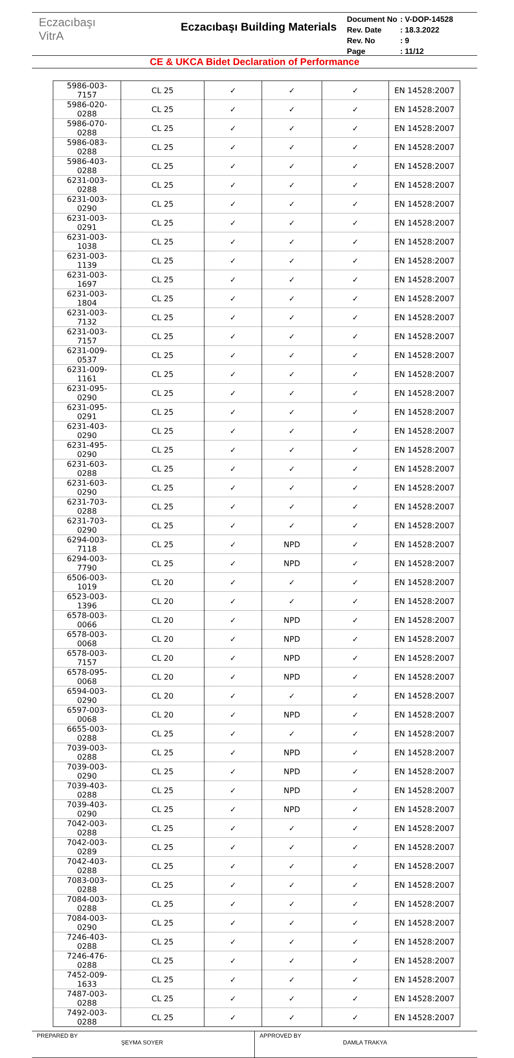Eczacıbaşı
VitrA
Eczacıbaşı Building Materials
| Document No | : V-DOP-14528 |
| Rev. Date | : 18.3.2022 |
| Rev. No | : 9 |
| Page | : 11/12 |
CE & UKCA Bidet Declaration of Performance
| 5986-003-7157 | CL 25 | ✓ | ✓ | ✓ | EN 14528:2007 |
| 5986-020-0288 | CL 25 | ✓ | ✓ | ✓ | EN 14528:2007 |
| 5986-070-0288 | CL 25 | ✓ | ✓ | ✓ | EN 14528:2007 |
| 5986-083-0288 | CL 25 | ✓ | ✓ | ✓ | EN 14528:2007 |
| 5986-403-0288 | CL 25 | ✓ | ✓ | ✓ | EN 14528:2007 |
| 6231-003-0288 | CL 25 | ✓ | ✓ | ✓ | EN 14528:2007 |
| 6231-003-0290 | CL 25 | ✓ | ✓ | ✓ | EN 14528:2007 |
| 6231-003-0291 | CL 25 | ✓ | ✓ | ✓ | EN 14528:2007 |
| 6231-003-1038 | CL 25 | ✓ | ✓ | ✓ | EN 14528:2007 |
| 6231-003-1139 | CL 25 | ✓ | ✓ | ✓ | EN 14528:2007 |
| 6231-003-1697 | CL 25 | ✓ | ✓ | ✓ | EN 14528:2007 |
| 6231-003-1804 | CL 25 | ✓ | ✓ | ✓ | EN 14528:2007 |
| 6231-003-7132 | CL 25 | ✓ | ✓ | ✓ | EN 14528:2007 |
| 6231-003-7157 | CL 25 | ✓ | ✓ | ✓ | EN 14528:2007 |
| 6231-009-0537 | CL 25 | ✓ | ✓ | ✓ | EN 14528:2007 |
| 6231-009-1161 | CL 25 | ✓ | ✓ | ✓ | EN 14528:2007 |
| 6231-095-0290 | CL 25 | ✓ | ✓ | ✓ | EN 14528:2007 |
| 6231-095-0291 | CL 25 | ✓ | ✓ | ✓ | EN 14528:2007 |
| 6231-403-0290 | CL 25 | ✓ | ✓ | ✓ | EN 14528:2007 |
| 6231-495-0290 | CL 25 | ✓ | ✓ | ✓ | EN 14528:2007 |
| 6231-603-0288 | CL 25 | ✓ | ✓ | ✓ | EN 14528:2007 |
| 6231-603-0290 | CL 25 | ✓ | ✓ | ✓ | EN 14528:2007 |
| 6231-703-0288 | CL 25 | ✓ | ✓ | ✓ | EN 14528:2007 |
| 6231-703-0290 | CL 25 | ✓ | ✓ | ✓ | EN 14528:2007 |
| 6294-003-7118 | CL 25 | ✓ | NPD | ✓ | EN 14528:2007 |
| 6294-003-7790 | CL 25 | ✓ | NPD | ✓ | EN 14528:2007 |
| 6506-003-1019 | CL 20 | ✓ | ✓ | ✓ | EN 14528:2007 |
| 6523-003-1396 | CL 20 | ✓ | ✓ | ✓ | EN 14528:2007 |
| 6578-003-0066 | CL 20 | ✓ | NPD | ✓ | EN 14528:2007 |
| 6578-003-0068 | CL 20 | ✓ | NPD | ✓ | EN 14528:2007 |
| 6578-003-7157 | CL 20 | ✓ | NPD | ✓ | EN 14528:2007 |
| 6578-095-0068 | CL 20 | ✓ | NPD | ✓ | EN 14528:2007 |
| 6594-003-0290 | CL 20 | ✓ | ✓ | ✓ | EN 14528:2007 |
| 6597-003-0068 | CL 20 | ✓ | NPD | ✓ | EN 14528:2007 |
| 6655-003-0288 | CL 25 | ✓ | ✓ | ✓ | EN 14528:2007 |
| 7039-003-0288 | CL 25 | ✓ | NPD | ✓ | EN 14528:2007 |
| 7039-003-0290 | CL 25 | ✓ | NPD | ✓ | EN 14528:2007 |
| 7039-403-0288 | CL 25 | ✓ | NPD | ✓ | EN 14528:2007 |
| 7039-403-0290 | CL 25 | ✓ | NPD | ✓ | EN 14528:2007 |
| 7042-003-0288 | CL 25 | ✓ | ✓ | ✓ | EN 14528:2007 |
| 7042-003-0289 | CL 25 | ✓ | ✓ | ✓ | EN 14528:2007 |
| 7042-403-0288 | CL 25 | ✓ | ✓ | ✓ | EN 14528:2007 |
| 7083-003-0288 | CL 25 | ✓ | ✓ | ✓ | EN 14528:2007 |
| 7084-003-0288 | CL 25 | ✓ | ✓ | ✓ | EN 14528:2007 |
| 7084-003-0290 | CL 25 | ✓ | ✓ | ✓ | EN 14528:2007 |
| 7246-403-0288 | CL 25 | ✓ | ✓ | ✓ | EN 14528:2007 |
| 7246-476-0288 | CL 25 | ✓ | ✓ | ✓ | EN 14528:2007 |
| 7452-009-1633 | CL 25 | ✓ | ✓ | ✓ | EN 14528:2007 |
| 7487-003-0288 | CL 25 | ✓ | ✓ | ✓ | EN 14528:2007 |
| 7492-003-0288 | CL 25 | ✓ | ✓ | ✓ | EN 14528:2007 |
PREPARED BY
ŞEYMA SOYER
APPROVED BY
DAMLA TRAKYA